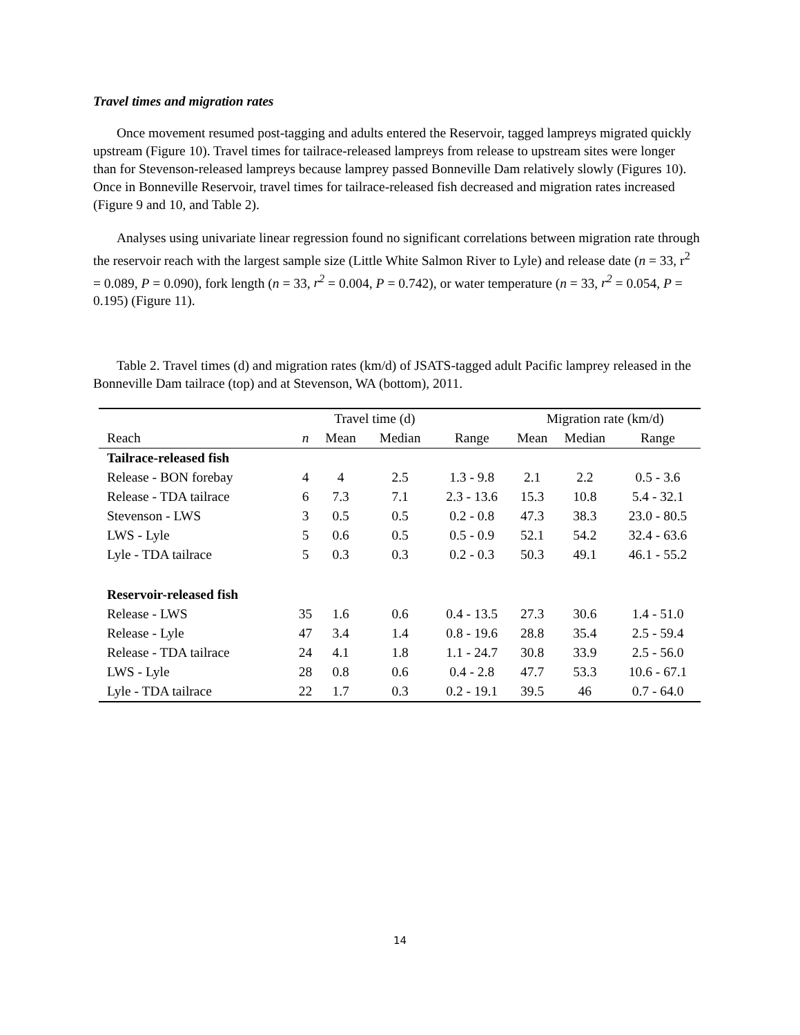Travel times and migration rates
Once movement resumed post-tagging and adults entered the Reservoir, tagged lampreys migrated quickly upstream (Figure 10). Travel times for tailrace-released lampreys from release to upstream sites were longer than for Stevenson-released lampreys because lamprey passed Bonneville Dam relatively slowly (Figures 10). Once in Bonneville Reservoir, travel times for tailrace-released fish decreased and migration rates increased (Figure 9 and 10, and Table 2).
Analyses using univariate linear regression found no significant correlations between migration rate through the reservoir reach with the largest sample size (Little White Salmon River to Lyle) and release date (n = 33, r<sup>2</sup> = 0.089, P = 0.090), fork length (n = 33, r<sup>2</sup> = 0.004, P = 0.742), or water temperature (n = 33, r<sup>2</sup> = 0.054, P = 0.195) (Figure 11).
Table 2. Travel times (d) and migration rates (km/d) of JSATS-tagged adult Pacific lamprey released in the Bonneville Dam tailrace (top) and at Stevenson, WA (bottom), 2011.
| | | Travel time (d) | | | Migration rate (km/d) | | |
| --- | --- | --- | --- | --- | --- | --- | --- |
| Reach | n | Mean | Median | Range | Mean | Median | Range |
| Tailrace-released fish | | | | | | | |
| Release - BON forebay | 4 | 4 | 2.5 | 1.3 - 9.8 | 2.1 | 2.2 | 0.5 - 3.6 |
| Release - TDA tailrace | 6 | 7.3 | 7.1 | 2.3 - 13.6 | 15.3 | 10.8 | 5.4 - 32.1 |
| Stevenson - LWS | 3 | 0.5 | 0.5 | 0.2 - 0.8 | 47.3 | 38.3 | 23.0 - 80.5 |
| LWS - Lyle | 5 | 0.6 | 0.5 | 0.5 - 0.9 | 52.1 | 54.2 | 32.4 - 63.6 |
| Lyle - TDA tailrace | 5 | 0.3 | 0.3 | 0.2 - 0.3 | 50.3 | 49.1 | 46.1 - 55.2 |
| Reservoir-released fish | | | | | | | |
| Release - LWS | 35 | 1.6 | 0.6 | 0.4 - 13.5 | 27.3 | 30.6 | 1.4 - 51.0 |
| Release - Lyle | 47 | 3.4 | 1.4 | 0.8 - 19.6 | 28.8 | 35.4 | 2.5 - 59.4 |
| Release - TDA tailrace | 24 | 4.1 | 1.8 | 1.1 - 24.7 | 30.8 | 33.9 | 2.5 - 56.0 |
| LWS - Lyle | 28 | 0.8 | 0.6 | 0.4 - 2.8 | 47.7 | 53.3 | 10.6 - 67.1 |
| Lyle - TDA tailrace | 22 | 1.7 | 0.3 | 0.2 - 19.1 | 39.5 | 46 | 0.7 - 64.0 |
14